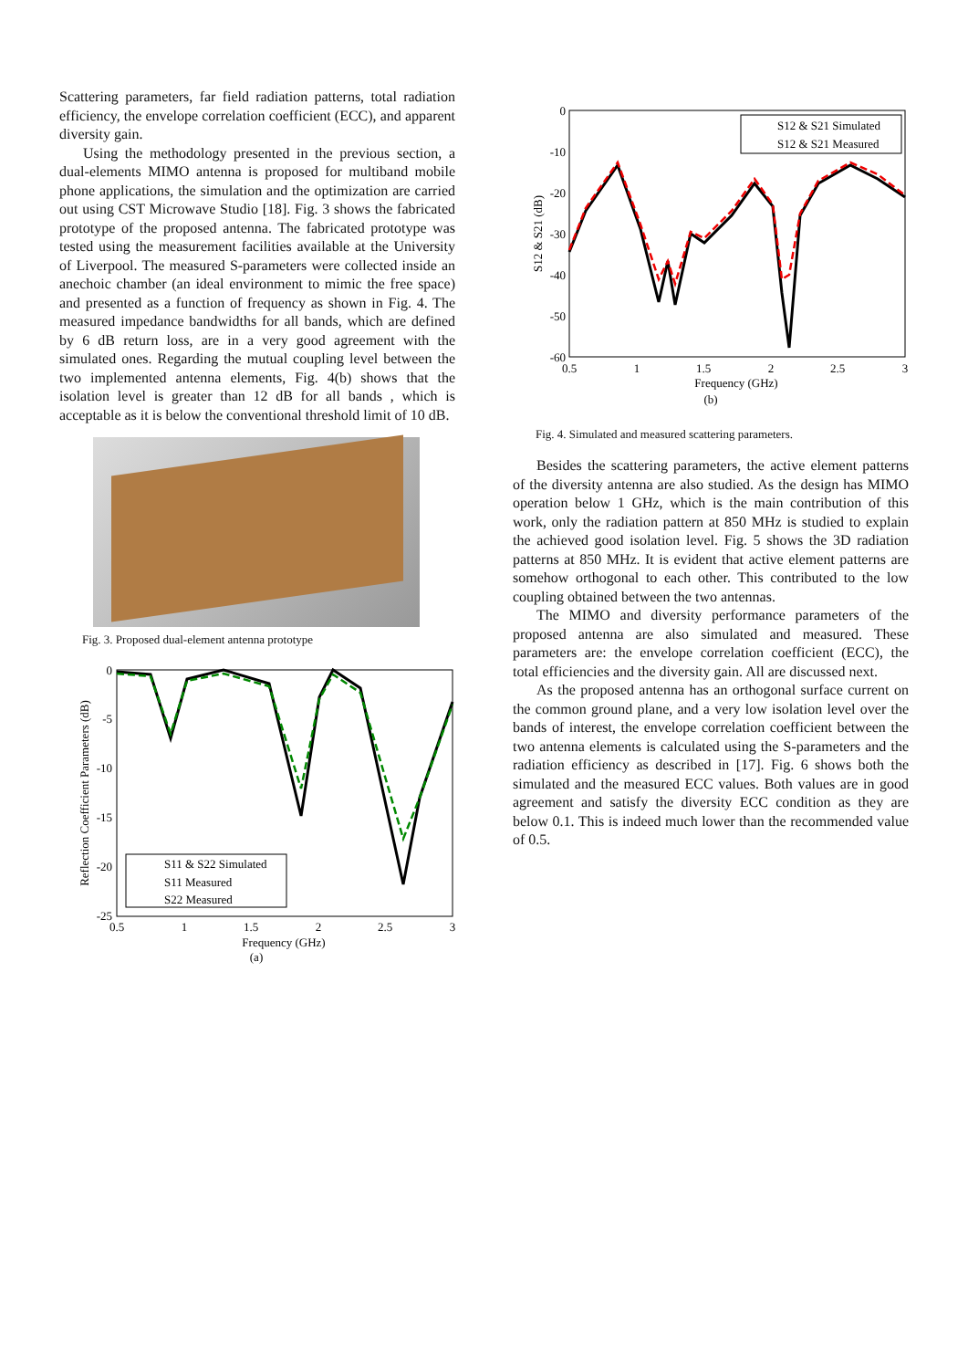Scattering parameters, far field radiation patterns, total radiation efficiency, the envelope correlation coefficient (ECC), and apparent diversity gain.
Using the methodology presented in the previous section, a dual-elements MIMO antenna is proposed for multiband mobile phone applications, the simulation and the optimization are carried out using CST Microwave Studio [18]. Fig. 3 shows the fabricated prototype of the proposed antenna. The fabricated prototype was tested using the measurement facilities available at the University of Liverpool. The measured S-parameters were collected inside an anechoic chamber (an ideal environment to mimic the free space) and presented as a function of frequency as shown in Fig. 4. The measured impedance bandwidths for all bands, which are defined by 6 dB return loss, are in a very good agreement with the simulated ones. Regarding the mutual coupling level between the two implemented antenna elements, Fig. 4(b) shows that the isolation level is greater than 12 dB for all bands , which is acceptable as it is below the conventional threshold limit of 10 dB.
Fig. 3. Proposed dual-element antenna prototype
0
-5
-10
-15
-20
-25
0.5
1
1.5
2
2.5
3
Frequency (GHz)
(a)
Reflection Coefficient Parameters (dB)
S11 & S22 Simulated
S11 Measured
S22 Measured
0
-10
-20
-30
-40
-50
-60
0.5
1
1.5
2
2.5
3
Frequency (GHz)
(b)
S12 & S21 (dB)
S12 & S21 Simulated
S12 & S21 Measured
Fig. 4. Simulated and measured scattering parameters.
Besides the scattering parameters, the active element patterns of the diversity antenna are also studied. As the design has MIMO operation below 1 GHz, which is the main contribution of this work, only the radiation pattern at 850 MHz is studied to explain the achieved good isolation level. Fig. 5 shows the 3D radiation patterns at 850 MHz. It is evident that active element patterns are somehow orthogonal to each other. This contributed to the low coupling obtained between the two antennas.
The MIMO and diversity performance parameters of the proposed antenna are also simulated and measured. These parameters are: the envelope correlation coefficient (ECC), the total efficiencies and the diversity gain. All are discussed next.
As the proposed antenna has an orthogonal surface current on the common ground plane, and a very low isolation level over the bands of interest, the envelope correlation coefficient between the two antenna elements is calculated using the S-parameters and the radiation efficiency as described in [17]. Fig. 6 shows both the simulated and the measured ECC values. Both values are in good agreement and satisfy the diversity ECC condition as they are below 0.1. This is indeed much lower than the recommended value of 0.5.